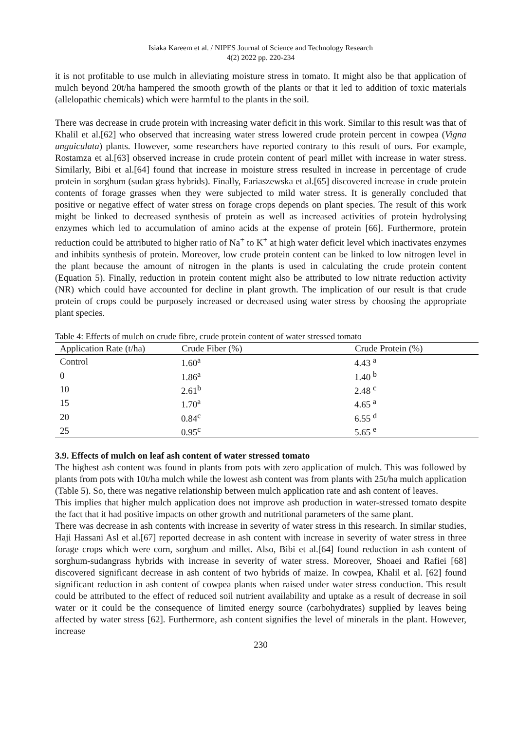Isiaka Kareem et al. / NIPES Journal of Science and Technology Research
4(2) 2022 pp. 220-234
it is not profitable to use mulch in alleviating moisture stress in tomato. It might also be that application of mulch beyond 20t/ha hampered the smooth growth of the plants or that it led to addition of toxic materials (allelopathic chemicals) which were harmful to the plants in the soil.
There was decrease in crude protein with increasing water deficit in this work. Similar to this result was that of Khalil et al.[62] who observed that increasing water stress lowered crude protein percent in cowpea (Vigna unguiculata) plants. However, some researchers have reported contrary to this result of ours. For example, Rostamza et al.[63] observed increase in crude protein content of pearl millet with increase in water stress. Similarly, Bibi et al.[64] found that increase in moisture stress resulted in increase in percentage of crude protein in sorghum (sudan grass hybrids). Finally, Fariaszewska et al.[65] discovered increase in crude protein contents of forage grasses when they were subjected to mild water stress. It is generally concluded that positive or negative effect of water stress on forage crops depends on plant species. The result of this work might be linked to decreased synthesis of protein as well as increased activities of protein hydrolysing enzymes which led to accumulation of amino acids at the expense of protein [66]. Furthermore, protein reduction could be attributed to higher ratio of Na<sup>+</sup> to K<sup>+</sup> at high water deficit level which inactivates enzymes and inhibits synthesis of protein. Moreover, low crude protein content can be linked to low nitrogen level in the plant because the amount of nitrogen in the plants is used in calculating the crude protein content (Equation 5). Finally, reduction in protein content might also be attributed to low nitrate reduction activity (NR) which could have accounted for decline in plant growth. The implication of our result is that crude protein of crops could be purposely increased or decreased using water stress by choosing the appropriate plant species.
Table 4: Effects of mulch on crude fibre, crude protein content of water stressed tomato
| Application Rate (t/ha) | Crude Fiber (%) | Crude Protein (%) |
| --- | --- | --- |
| Control | 1.60<sup>a</sup> | 4.43 <sup>a</sup> |
| 0 | 1.86<sup>a</sup> | 1.40 <sup>b</sup> |
| 10 | 2.61<sup>b</sup> | 2.48 <sup>c</sup> |
| 15 | 1.70<sup>a</sup> | 4.65 <sup>a</sup> |
| 20 | 0.84<sup>c</sup> | 6.55 <sup>d</sup> |
| 25 | 0.95<sup>c</sup> | 5.65 <sup>e</sup> |
3.9. Effects of mulch on leaf ash content of water stressed tomato
The highest ash content was found in plants from pots with zero application of mulch. This was followed by plants from pots with 10t/ha mulch while the lowest ash content was from plants with 25t/ha mulch application (Table 5). So, there was negative relationship between mulch application rate and ash content of leaves.
This implies that higher mulch application does not improve ash production in water-stressed tomato despite the fact that it had positive impacts on other growth and nutritional parameters of the same plant.
There was decrease in ash contents with increase in severity of water stress in this research. In similar studies, Haji Hassani Asl et al.[67] reported decrease in ash content with increase in severity of water stress in three forage crops which were corn, sorghum and millet. Also, Bibi et al.[64] found reduction in ash content of sorghum-sudangrass hybrids with increase in severity of water stress. Moreover, Shoaei and Rafiei [68] discovered significant decrease in ash content of two hybrids of maize. In cowpea, Khalil et al. [62] found significant reduction in ash content of cowpea plants when raised under water stress conduction. This result could be attributed to the effect of reduced soil nutrient availability and uptake as a result of decrease in soil water or it could be the consequence of limited energy source (carbohydrates) supplied by leaves being affected by water stress [62]. Furthermore, ash content signifies the level of minerals in the plant. However, increase
230